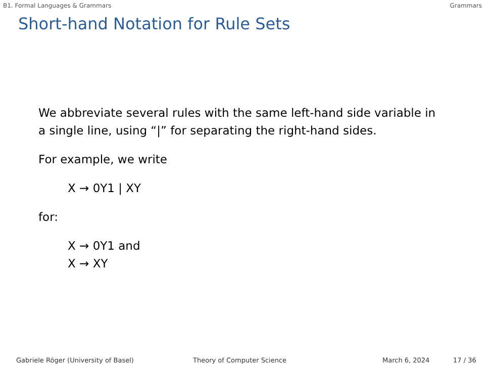B1. Formal Languages & Grammars Grammars
Short-hand Notation for Rule Sets
We abbreviate several rules with the same left-hand side variable in
a single line, using “|” for separating the right-hand sides.
For example, we write
X → 0Y1 | XY
for:
X → 0Y1 and
X → XY
Gabriele Röger (University of Basel) Theory of Computer Science March 6, 2024 17 / 36